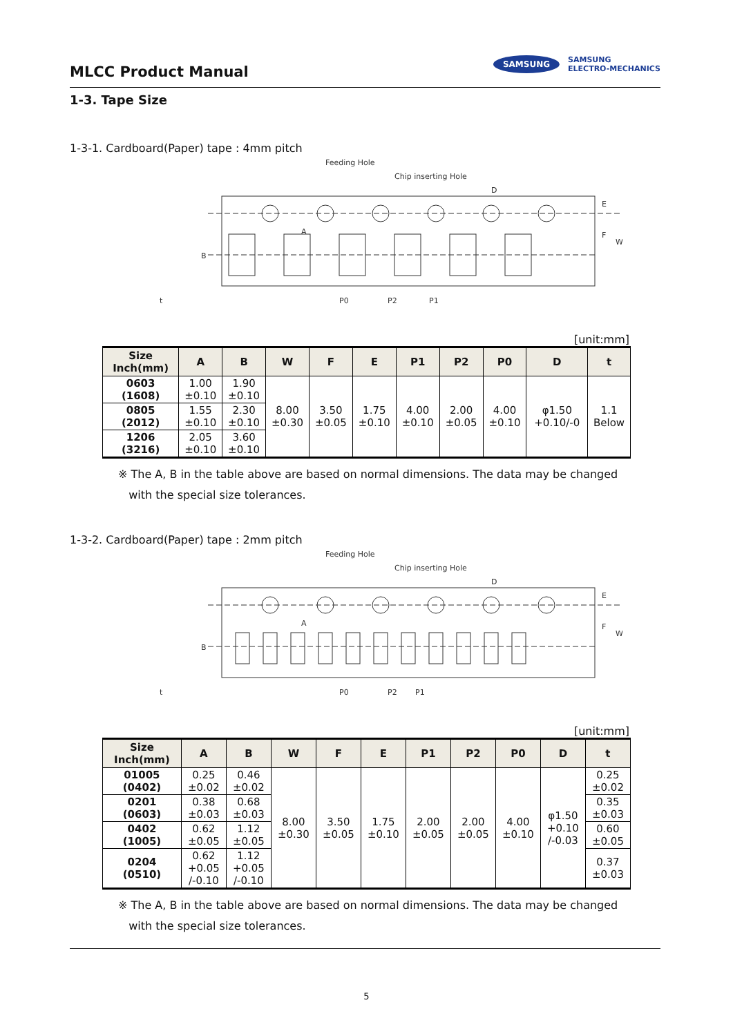MLCC Product Manual
SAMSUNG SAMSUNG
ELECTRO-MECHANICS
1-3. Tape Size
1-3-1. Cardboard(Paper) tape : 4mm pitch
Feeding Hole
Chip inserting Hole
D
A
B
E
F
W
P0
P2
P1
t
[unit:mm]
| Size Inch(mm) | A | B | W | F | E | P1 | P2 | P0 | D | t |
| --- | --- | --- | --- | --- | --- | --- | --- | --- | --- | --- |
| 0603 (1608) | 1.00 ±0.10 | 1.90 ±0.10 | 8.00 ±0.30 | 3.50 ±0.05 | 1.75 ±0.10 | 4.00 ±0.10 | 2.00 ±0.05 | 4.00 ±0.10 | φ1.50 +0.10/-0 | 1.1 Below |
| 0805 (2012) | 1.55 ±0.10 | 2.30 ±0.10 | | | | | | | | |
| 1206 (3216) | 2.05 ±0.10 | 3.60 ±0.10 | | | | | | | | |
※ The A, B in the table above are based on normal dimensions. The data may be changed
with the special size tolerances.
1-3-2. Cardboard(Paper) tape : 2mm pitch
Feeding Hole
Chip inserting Hole
D
A
B
E
F
W
P0
P2
P1
t
[unit:mm]
| Size Inch(mm) | A | B | W | F | E | P1 | P2 | P0 | D | t |
| --- | --- | --- | --- | --- | --- | --- | --- | --- | --- | --- |
| 01005 (0402) | 0.25 ±0.02 | 0.46 ±0.02 | 8.00 ±0.30 | 3.50 ±0.05 | 1.75 ±0.10 | 2.00 ±0.05 | 2.00 ±0.05 | 4.00 ±0.10 | φ1.50 +0.10 /-0.03 | 0.25 ±0.02 |
| 0201 (0603) | 0.38 ±0.03 | 0.68 ±0.03 | | | | | | | | 0.35 ±0.03 |
| 0402 (1005) | 0.62 ±0.05 | 1.12 ±0.05 | | | | | | | | 0.60 ±0.05 |
| 0204 (0510) | 0.62 +0.05 /-0.10 | 1.12 +0.05 /-0.10 | | | | | | | | 0.37 ±0.03 |
※ The A, B in the table above are based on normal dimensions. The data may be changed
with the special size tolerances.
5